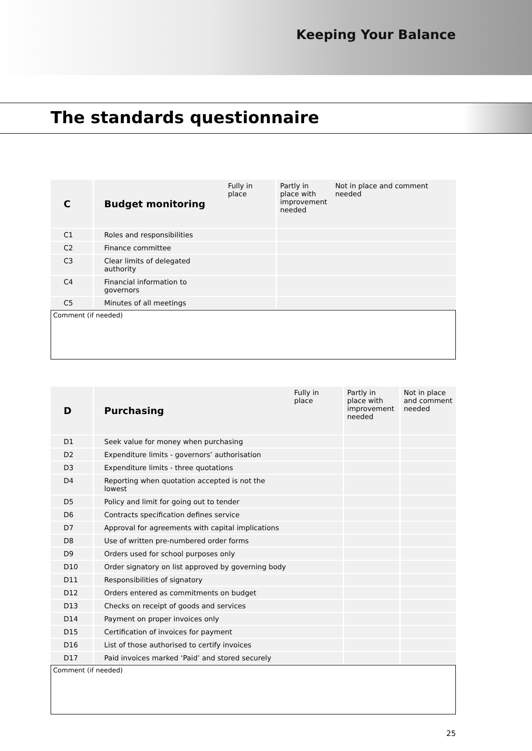Keeping Your Balance
The standards questionnaire
| C | Budget monitoring | Fully in place | Partly in place with improvement needed | Not in place and comment needed |
| --- | --- | --- | --- | --- |
| C1 | Roles and responsibilities | | | |
| C2 | Finance committee | | | |
| C3 | Clear limits of delegated authority | | | |
| C4 | Financial information to governors | | | |
| C5 | Minutes of all meetings | | | |
Comment (if needed)
| D | Purchasing | Fully in place | Partly in place with improvement needed | Not in place and comment needed |
| --- | --- | --- | --- | --- |
| D1 | Seek value for money when purchasing | | | |
| D2 | Expenditure limits - governors’ authorisation | | | |
| D3 | Expenditure limits - three quotations | | | |
| D4 | Reporting when quotation accepted is not the lowest | | | |
| D5 | Policy and limit for going out to tender | | | |
| D6 | Contracts specification defines service | | | |
| D7 | Approval for agreements with capital implications | | | |
| D8 | Use of written pre-numbered order forms | | | |
| D9 | Orders used for school purposes only | | | |
| D10 | Order signatory on list approved by governing body | | | |
| D11 | Responsibilities of signatory | | | |
| D12 | Orders entered as commitments on budget | | | |
| D13 | Checks on receipt of goods and services | | | |
| D14 | Payment on proper invoices only | | | |
| D15 | Certification of invoices for payment | | | |
| D16 | List of those authorised to certify invoices | | | |
| D17 | Paid invoices marked ‘Paid’ and stored securely | | | |
Comment (if needed)
25